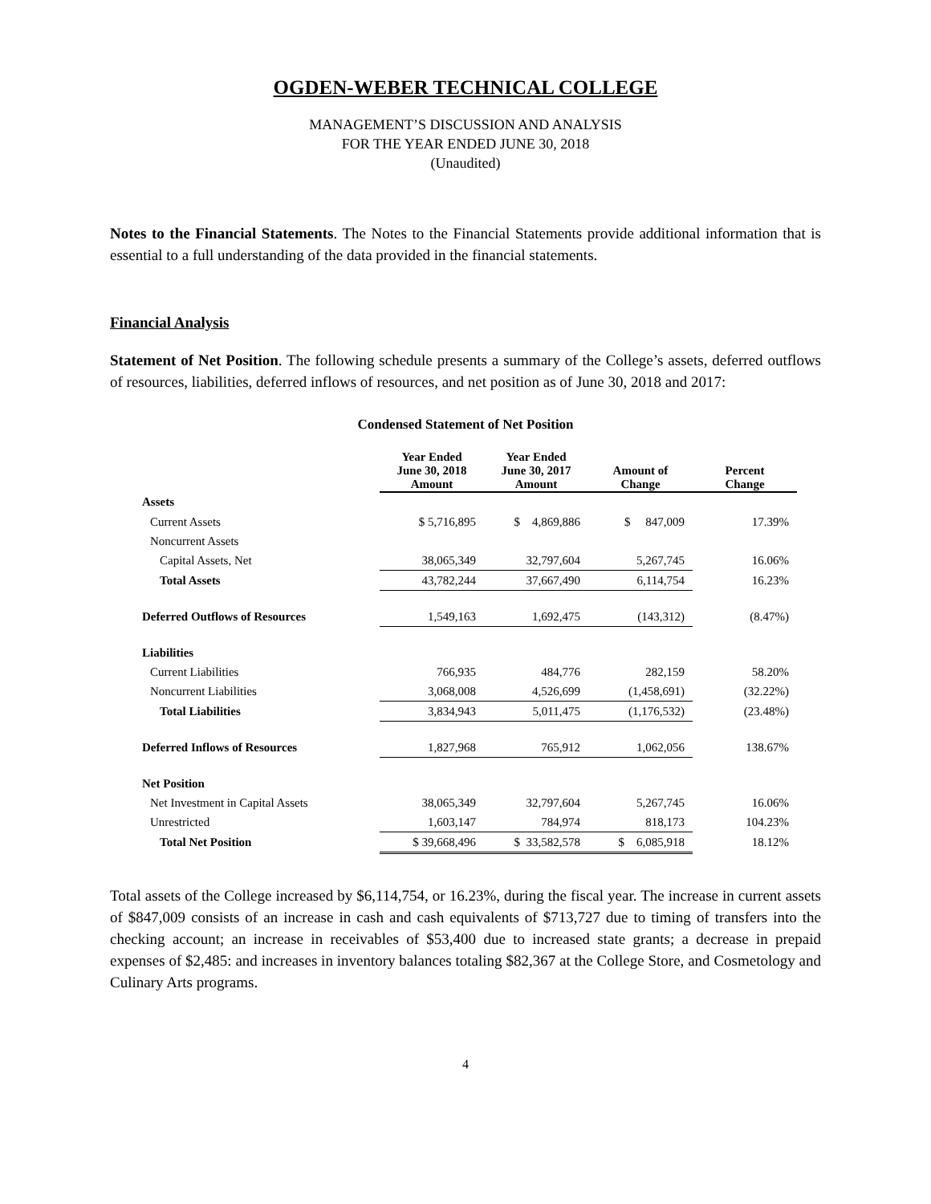OGDEN-WEBER TECHNICAL COLLEGE
MANAGEMENT’S DISCUSSION AND ANALYSIS
FOR THE YEAR ENDED JUNE 30, 2018
(Unaudited)
Notes to the Financial Statements. The Notes to the Financial Statements provide additional information that is essential to a full understanding of the data provided in the financial statements.
Financial Analysis
Statement of Net Position. The following schedule presents a summary of the College’s assets, deferred outflows of resources, liabilities, deferred inflows of resources, and net position as of June 30, 2018 and 2017:
Condensed Statement of Net Position
| | Year Ended June 30, 2018 Amount | Year Ended June 30, 2017 Amount | Amount of Change | Percent Change |
| --- | --- | --- | --- | --- |
| Assets | | | | |
| Current Assets | $ 5,716,895 | $ 4,869,886 | $ 847,009 | 17.39% |
| Noncurrent Assets | | | | |
| Capital Assets, Net | 38,065,349 | 32,797,604 | 5,267,745 | 16.06% |
| Total Assets | 43,782,244 | 37,667,490 | 6,114,754 | 16.23% |
| Deferred Outflows of Resources | 1,549,163 | 1,692,475 | (143,312) | (8.47%) |
| Liabilities | | | | |
| Current Liabilities | 766,935 | 484,776 | 282,159 | 58.20% |
| Noncurrent Liabilities | 3,068,008 | 4,526,699 | (1,458,691) | (32.22%) |
| Total Liabilities | 3,834,943 | 5,011,475 | (1,176,532) | (23.48%) |
| Deferred Inflows of Resources | 1,827,968 | 765,912 | 1,062,056 | 138.67% |
| Net Position | | | | |
| Net Investment in Capital Assets | 38,065,349 | 32,797,604 | 5,267,745 | 16.06% |
| Unrestricted | 1,603,147 | 784,974 | 818,173 | 104.23% |
| Total Net Position | $ 39,668,496 | $ 33,582,578 | $ 6,085,918 | 18.12% |
Total assets of the College increased by $6,114,754, or 16.23%, during the fiscal year. The increase in current assets of $847,009 consists of an increase in cash and cash equivalents of $713,727 due to timing of transfers into the checking account; an increase in receivables of $53,400 due to increased state grants; a decrease in prepaid expenses of $2,485: and increases in inventory balances totaling $82,367 at the College Store, and Cosmetology and Culinary Arts programs.
4